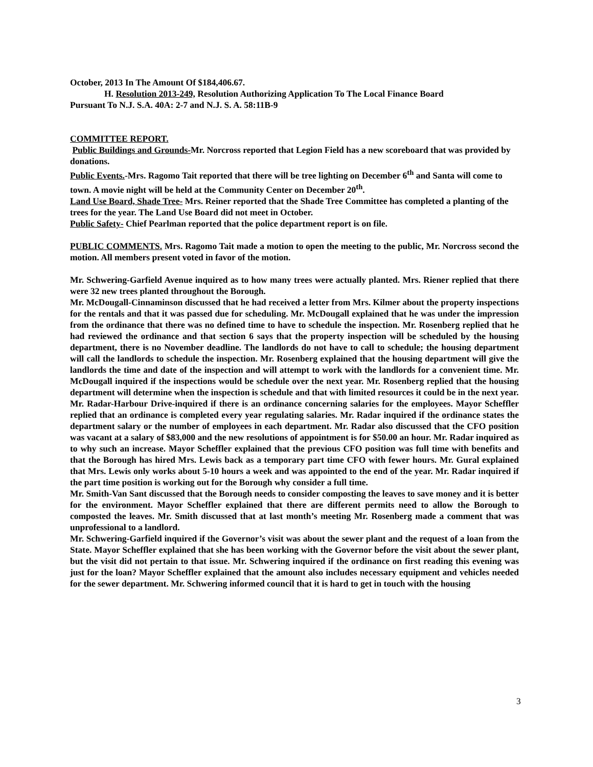October, 2013 In The Amount Of $184,406.67.
H. Resolution 2013-249, Resolution Authorizing Application To The Local Finance Board
Pursuant To N.J. S.A. 40A: 2-7 and N.J. S. A. 58:11B-9
COMMITTEE REPORT.
Public Buildings and Grounds-Mr. Norcross reported that Legion Field has a new scoreboard that was provided by donations.
Public Events.-Mrs. Ragomo Tait reported that there will be tree lighting on December 6<sup>th</sup> and Santa will come to town. A movie night will be held at the Community Center on December 20<sup>th</sup>.
Land Use Board, Shade Tree- Mrs. Reiner reported that the Shade Tree Committee has completed a planting of the trees for the year. The Land Use Board did not meet in October.
Public Safety- Chief Pearlman reported that the police department report is on file.
PUBLIC COMMENTS. Mrs. Ragomo Tait made a motion to open the meeting to the public, Mr. Norcross second the motion. All members present voted in favor of the motion.
Mr. Schwering-Garfield Avenue inquired as to how many trees were actually planted. Mrs. Riener replied that there were 32 new trees planted throughout the Borough.
Mr. McDougall-Cinnaminson discussed that he had received a letter from Mrs. Kilmer about the property inspections for the rentals and that it was passed due for scheduling. Mr. McDougall explained that he was under the impression from the ordinance that there was no defined time to have to schedule the inspection. Mr. Rosenberg replied that he had reviewed the ordinance and that section 6 says that the property inspection will be scheduled by the housing department, there is no November deadline. The landlords do not have to call to schedule; the housing department will call the landlords to schedule the inspection. Mr. Rosenberg explained that the housing department will give the landlords the time and date of the inspection and will attempt to work with the landlords for a convenient time. Mr. McDougall inquired if the inspections would be schedule over the next year. Mr. Rosenberg replied that the housing department will determine when the inspection is schedule and that with limited resources it could be in the next year.
Mr. Radar-Harbour Drive-inquired if there is an ordinance concerning salaries for the employees. Mayor Scheffler replied that an ordinance is completed every year regulating salaries. Mr. Radar inquired if the ordinance states the department salary or the number of employees in each department. Mr. Radar also discussed that the CFO position was vacant at a salary of $83,000 and the new resolutions of appointment is for $50.00 an hour. Mr. Radar inquired as to why such an increase. Mayor Scheffler explained that the previous CFO position was full time with benefits and that the Borough has hired Mrs. Lewis back as a temporary part time CFO with fewer hours. Mr. Gural explained that Mrs. Lewis only works about 5-10 hours a week and was appointed to the end of the year. Mr. Radar inquired if the part time position is working out for the Borough why consider a full time.
Mr. Smith-Van Sant discussed that the Borough needs to consider composting the leaves to save money and it is better for the environment. Mayor Scheffler explained that there are different permits need to allow the Borough to composted the leaves. Mr. Smith discussed that at last month’s meeting Mr. Rosenberg made a comment that was unprofessional to a landlord.
Mr. Schwering-Garfield inquired if the Governor’s visit was about the sewer plant and the request of a loan from the State. Mayor Scheffler explained that she has been working with the Governor before the visit about the sewer plant, but the visit did not pertain to that issue. Mr. Schwering inquired if the ordinance on first reading this evening was just for the loan? Mayor Scheffler explained that the amount also includes necessary equipment and vehicles needed for the sewer department. Mr. Schwering informed council that it is hard to get in touch with the housing
3